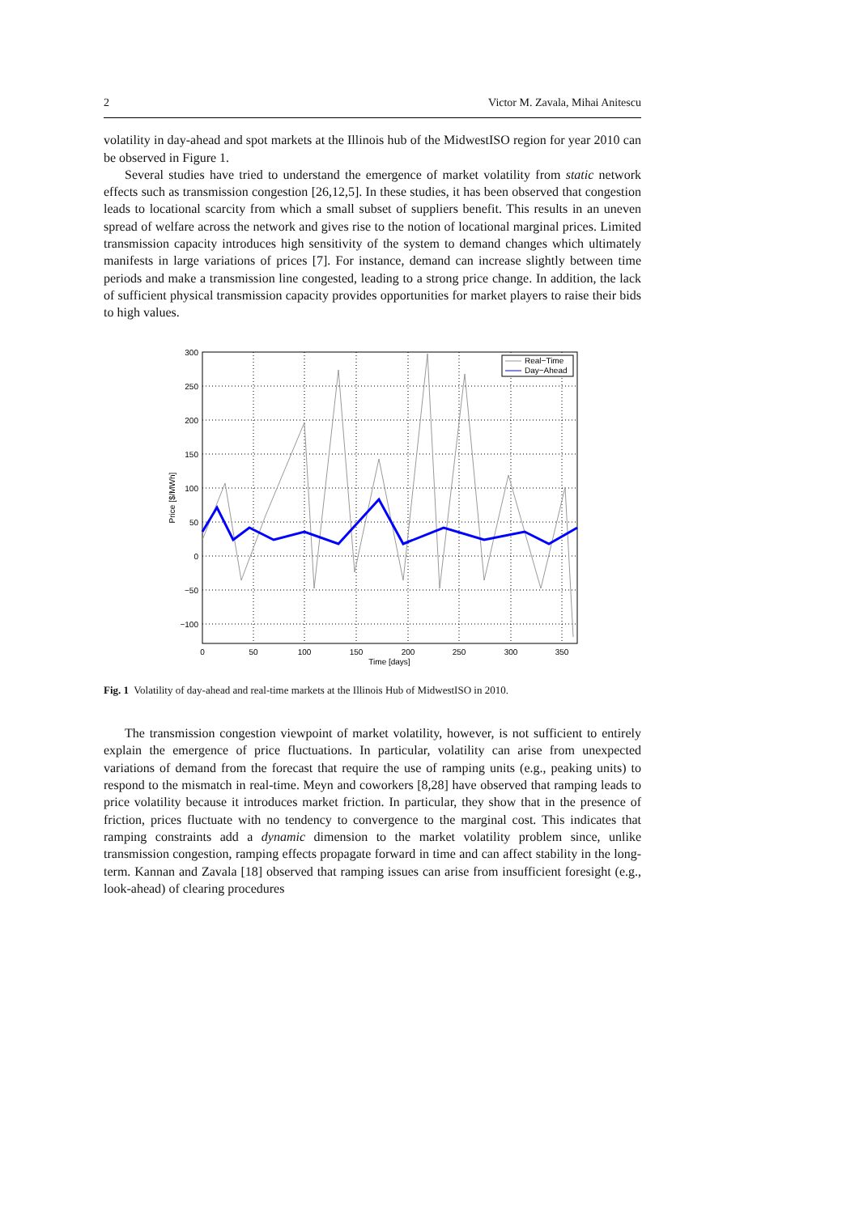2 Victor M. Zavala, Mihai Anitescu
volatility in day-ahead and spot markets at the Illinois hub of the MidwestISO region for year 2010 can be observed in Figure 1.
Several studies have tried to understand the emergence of market volatility from static network effects such as transmission congestion [26,12,5]. In these studies, it has been observed that congestion leads to locational scarcity from which a small subset of suppliers benefit. This results in an uneven spread of welfare across the network and gives rise to the notion of locational marginal prices. Limited transmission capacity introduces high sensitivity of the system to demand changes which ultimately manifests in large variations of prices [7]. For instance, demand can increase slightly between time periods and make a transmission line congested, leading to a strong price change. In addition, the lack of sufficient physical transmission capacity provides opportunities for market players to raise their bids to high values.
300
250
200
150
100
50
0
−50
−100
0
50
100
150
200
250
300
350
Time [days]
Price [$/MWh]
Real−Time
Day−Ahead
Fig. 1 Volatility of day-ahead and real-time markets at the Illinois Hub of MidwestISO in 2010.
The transmission congestion viewpoint of market volatility, however, is not sufficient to entirely explain the emergence of price fluctuations. In particular, volatility can arise from unexpected variations of demand from the forecast that require the use of ramping units (e.g., peaking units) to respond to the mismatch in real-time. Meyn and coworkers [8,28] have observed that ramping leads to price volatility because it introduces market friction. In particular, they show that in the presence of friction, prices fluctuate with no tendency to convergence to the marginal cost. This indicates that ramping constraints add a dynamic dimension to the market volatility problem since, unlike transmission congestion, ramping effects propagate forward in time and can affect stability in the long-term. Kannan and Zavala [18] observed that ramping issues can arise from insufficient foresight (e.g., look-ahead) of clearing procedures